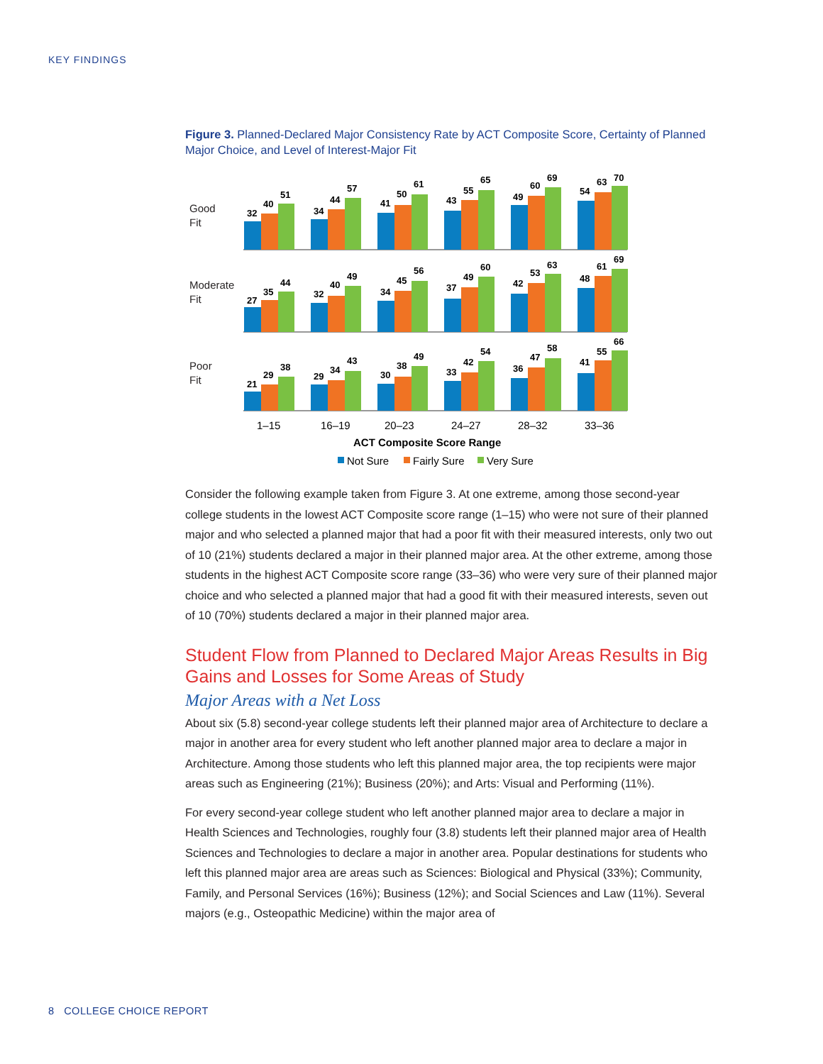KEY FINDINGS
Figure 3. Planned-Declared Major Consistency Rate by ACT Composite Score, Certainty of Planned Major Choice, and Level of Interest-Major Fit
Good
Fit
Moderate
Fit
Poor
Fit
32
40
51
34
44
57
41
50
61
43
55
65
49
60
69
54
63
70
27
35
44
32
40
49
34
45
56
37
49
60
42
53
63
48
61
69
21
29
38
29
34
43
30
38
49
33
42
54
36
47
58
41
55
66
1–15
16–19
20–23
24–27
28–32
33–36
ACT Composite Score Range
Not Sure
Fairly Sure
Very Sure
Consider the following example taken from Figure 3. At one extreme, among those second-year college students in the lowest ACT Composite score range (1–15) who were not sure of their planned major and who selected a planned major that had a poor fit with their measured interests, only two out of 10 (21%) students declared a major in their planned major area. At the other extreme, among those students in the highest ACT Composite score range (33–36) who were very sure of their planned major choice and who selected a planned major that had a good fit with their measured interests, seven out of 10 (70%) students declared a major in their planned major area.
Student Flow from Planned to Declared Major Areas Results in Big Gains and Losses for Some Areas of Study
Major Areas with a Net Loss
About six (5.8) second-year college students left their planned major area of Architecture to declare a major in another area for every student who left another planned major area to declare a major in Architecture. Among those students who left this planned major area, the top recipients were major areas such as Engineering (21%); Business (20%); and Arts: Visual and Performing (11%).
For every second-year college student who left another planned major area to declare a major in Health Sciences and Technologies, roughly four (3.8) students left their planned major area of Health Sciences and Technologies to declare a major in another area. Popular destinations for students who left this planned major area are areas such as Sciences: Biological and Physical (33%); Community, Family, and Personal Services (16%); Business (12%); and Social Sciences and Law (11%). Several majors (e.g., Osteopathic Medicine) within the major area of
8 COLLEGE CHOICE REPORT